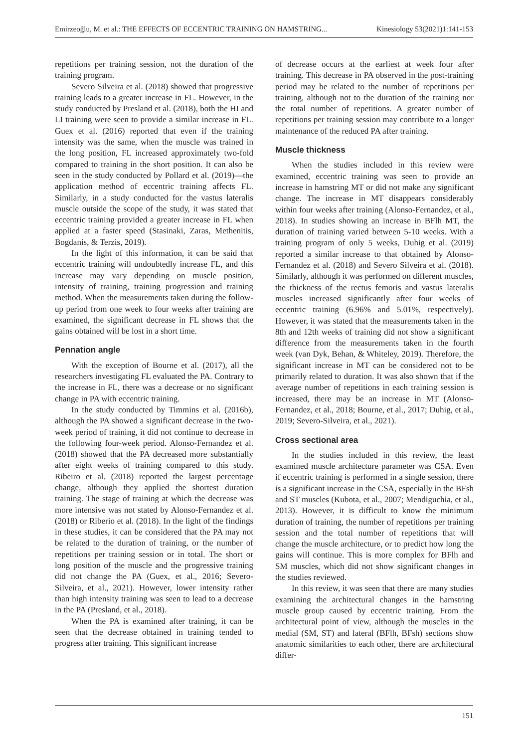Emirzeoğlu, M. et al.: THE EFFECTS OF ECCENTRIC TRAINING ON HAMSTRING... Kinesiology 53(2021)1:141-153
repetitions per training session, not the duration of the training program.
Severo Silveira et al. (2018) showed that progressive training leads to a greater increase in FL. However, in the study conducted by Presland et al. (2018), both the HI and LI training were seen to provide a similar increase in FL. Guex et al. (2016) reported that even if the training intensity was the same, when the muscle was trained in the long position, FL increased approximately two-fold compared to training in the short position. It can also be seen in the study conducted by Pollard et al. (2019)—the application method of eccentric training affects FL. Similarly, in a study conducted for the vastus lateralis muscle outside the scope of the study, it was stated that eccentric training provided a greater increase in FL when applied at a faster speed (Stasinaki, Zaras, Methenitis, Bogdanis, & Terzis, 2019).
In the light of this information, it can be said that eccentric training will undoubtedly increase FL, and this increase may vary depending on muscle position, intensity of training, training progression and training method. When the measurements taken during the follow-up period from one week to four weeks after training are examined, the significant decrease in FL shows that the gains obtained will be lost in a short time.
Pennation angle
With the exception of Bourne et al. (2017), all the researchers investigating FL evaluated the PA. Contrary to the increase in FL, there was a decrease or no significant change in PA with eccentric training.
In the study conducted by Timmins et al. (2016b), although the PA showed a significant decrease in the two-week period of training, it did not continue to decrease in the following four-week period. Alonso-Fernandez et al. (2018) showed that the PA decreased more substantially after eight weeks of training compared to this study. Ribeiro et al. (2018) reported the largest percentage change, although they applied the shortest duration training. The stage of training at which the decrease was more intensive was not stated by Alonso-Fernandez et al. (2018) or Riberio et al. (2018). In the light of the findings in these studies, it can be considered that the PA may not be related to the duration of training, or the number of repetitions per training session or in total. The short or long position of the muscle and the progressive training did not change the PA (Guex, et al., 2016; Severo-Silveira, et al., 2021). However, lower intensity rather than high intensity training was seen to lead to a decrease in the PA (Presland, et al., 2018).
When the PA is examined after training, it can be seen that the decrease obtained in training tended to progress after training. This significant increase
of decrease occurs at the earliest at week four after training. This decrease in PA observed in the post-training period may be related to the number of repetitions per training, although not to the duration of the training nor the total number of repetitions. A greater number of repetitions per training session may contribute to a longer maintenance of the reduced PA after training.
Muscle thickness
When the studies included in this review were examined, eccentric training was seen to provide an increase in hamstring MT or did not make any significant change. The increase in MT disappears considerably within four weeks after training (Alonso-Fernandez, et al., 2018). In studies showing an increase in BFlh MT, the duration of training varied between 5-10 weeks. With a training program of only 5 weeks, Duhig et al. (2019) reported a similar increase to that obtained by Alonso-Fernandez et al. (2018) and Severo Silveira et al. (2018). Similarly, although it was performed on different muscles, the thickness of the rectus femoris and vastus lateralis muscles increased significantly after four weeks of eccentric training (6.96% and 5.01%, respectively). However, it was stated that the measurements taken in the 8th and 12th weeks of training did not show a significant difference from the measurements taken in the fourth week (van Dyk, Behan, & Whiteley, 2019). Therefore, the significant increase in MT can be considered not to be primarily related to duration. It was also shown that if the average number of repetitions in each training session is increased, there may be an increase in MT (Alonso-Fernandez, et al., 2018; Bourne, et al., 2017; Duhig, et al., 2019; Severo-Silveira, et al., 2021).
Cross sectional area
In the studies included in this review, the least examined muscle architecture parameter was CSA. Even if eccentric training is performed in a single session, there is a significant increase in the CSA, especially in the BFsh and ST muscles (Kubota, et al., 2007; Mendiguchia, et al., 2013). However, it is difficult to know the minimum duration of training, the number of repetitions per training session and the total number of repetitions that will change the muscle architecture, or to predict how long the gains will continue. This is more complex for BFlh and SM muscles, which did not show significant changes in the studies reviewed.
In this review, it was seen that there are many studies examining the architectural changes in the hamstring muscle group caused by eccentric training. From the architectural point of view, although the muscles in the medial (SM, ST) and lateral (BFlh, BFsh) sections show anatomic similarities to each other, there are architectural differ-
151